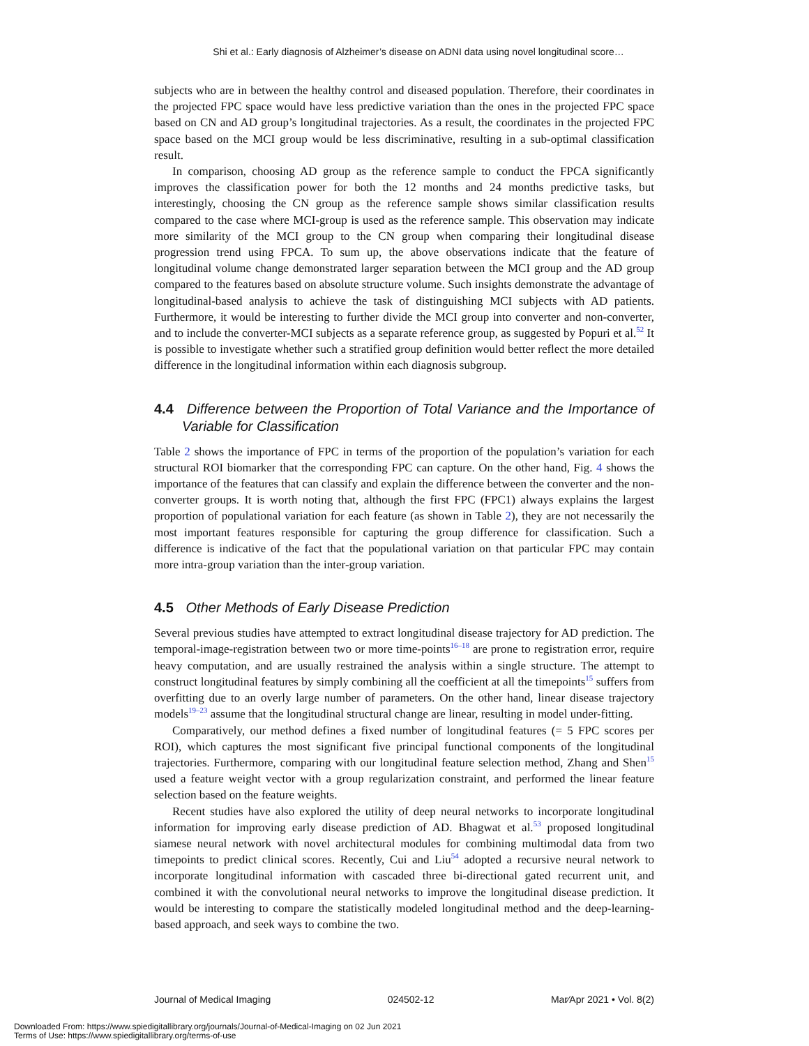Shi et al.: Early diagnosis of Alzheimer’s disease on ADNI data using novel longitudinal score…
subjects who are in between the healthy control and diseased population. Therefore, their coordinates in the projected FPC space would have less predictive variation than the ones in the projected FPC space based on CN and AD group’s longitudinal trajectories. As a result, the coordinates in the projected FPC space based on the MCI group would be less discriminative, resulting in a sub-optimal classification result.
In comparison, choosing AD group as the reference sample to conduct the FPCA significantly improves the classification power for both the 12 months and 24 months predictive tasks, but interestingly, choosing the CN group as the reference sample shows similar classification results compared to the case where MCI-group is used as the reference sample. This observation may indicate more similarity of the MCI group to the CN group when comparing their longitudinal disease progression trend using FPCA. To sum up, the above observations indicate that the feature of longitudinal volume change demonstrated larger separation between the MCI group and the AD group compared to the features based on absolute structure volume. Such insights demonstrate the advantage of longitudinal-based analysis to achieve the task of distinguishing MCI subjects with AD patients. Furthermore, it would be interesting to further divide the MCI group into converter and non-converter, and to include the converter-MCI subjects as a separate reference group, as suggested by Popuri et al.<sup>52</sup> It is possible to investigate whether such a stratified group definition would better reflect the more detailed difference in the longitudinal information within each diagnosis subgroup.
4.4 Difference between the Proportion of Total Variance and the Importance of Variable for Classification
Table 2 shows the importance of FPC in terms of the proportion of the population’s variation for each structural ROI biomarker that the corresponding FPC can capture. On the other hand, Fig. 4 shows the importance of the features that can classify and explain the difference between the converter and the non-converter groups. It is worth noting that, although the first FPC (FPC1) always explains the largest proportion of populational variation for each feature (as shown in Table 2), they are not necessarily the most important features responsible for capturing the group difference for classification. Such a difference is indicative of the fact that the populational variation on that particular FPC may contain more intra-group variation than the inter-group variation.
4.5 Other Methods of Early Disease Prediction
Several previous studies have attempted to extract longitudinal disease trajectory for AD prediction. The temporal-image-registration between two or more time-points<sup>16–18</sup> are prone to registration error, require heavy computation, and are usually restrained the analysis within a single structure. The attempt to construct longitudinal features by simply combining all the coefficient at all the timepoints<sup>15</sup> suffers from overfitting due to an overly large number of parameters. On the other hand, linear disease trajectory models<sup>19–23</sup> assume that the longitudinal structural change are linear, resulting in model under-fitting.
Comparatively, our method defines a fixed number of longitudinal features (= 5 FPC scores per ROI), which captures the most significant five principal functional components of the longitudinal trajectories. Furthermore, comparing with our longitudinal feature selection method, Zhang and Shen<sup>15</sup> used a feature weight vector with a group regularization constraint, and performed the linear feature selection based on the feature weights.
Recent studies have also explored the utility of deep neural networks to incorporate longitudinal information for improving early disease prediction of AD. Bhagwat et al.<sup>53</sup> proposed longitudinal siamese neural network with novel architectural modules for combining multimodal data from two timepoints to predict clinical scores. Recently, Cui and Liu<sup>54</sup> adopted a recursive neural network to incorporate longitudinal information with cascaded three bi-directional gated recurrent unit, and combined it with the convolutional neural networks to improve the longitudinal disease prediction. It would be interesting to compare the statistically modeled longitudinal method and the deep-learning-based approach, and seek ways to combine the two.
Journal of Medical Imaging 024502-12 Mar∕Apr 2021 • Vol. 8(2)
Downloaded From: https://www.spiedigitallibrary.org/journals/Journal-of-Medical-Imaging on 02 Jun 2021
Terms of Use: https://www.spiedigitallibrary.org/terms-of-use